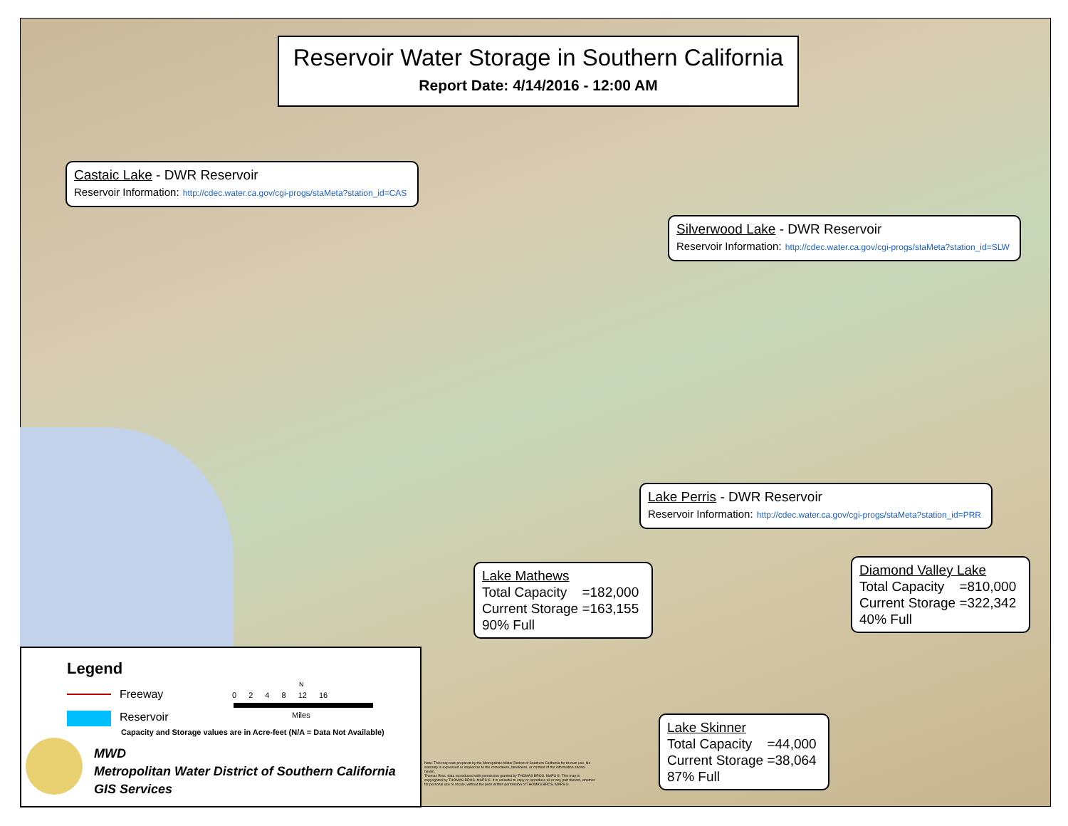Reservoir Water Storage in Southern California
Report Date: 4/14/2016 - 12:00 AM
Castaic Lake - DWR Reservoir
Reservoir Information: http://cdec.water.ca.gov/cgi-progs/staMeta?station_id=CAS
Silverwood Lake - DWR Reservoir
Reservoir Information: http://cdec.water.ca.gov/cgi-progs/staMeta?station_id=SLW
Lake Perris - DWR Reservoir
Reservoir Information: http://cdec.water.ca.gov/cgi-progs/staMeta?station_id=PRR
Lake Mathews
Total Capacity =182,000
Current Storage =163,155
90% Full
Diamond Valley Lake
Total Capacity =810,000
Current Storage =322,342
40% Full
Lake Skinner
Total Capacity =44,000
Current Storage =38,064
87% Full
Legend
Freeway
Reservoir
Capacity and Storage values are in Acre-feet (N/A = Data Not Available)
N
0 2 4 8 12 16
Miles
MWD
Metropolitan Water District of Southern California
GIS Services
Note: This map was prepared by the Metropolitan Water District of Southern California for its own use. No warranty is expressed or implied as to the correctness, timeliness, or content of the information shown herein.
Thomas Bros. data reproduced with permission granted by THOMAS BROS. MAPS ®. This map is copyrighted by THOMAS BROS. MAPS ®. It is unlawful to copy or reproduce all or any part thereof, whether for personal use or resale, without the prior written permission of THOMAS BROS. MAPS ®.